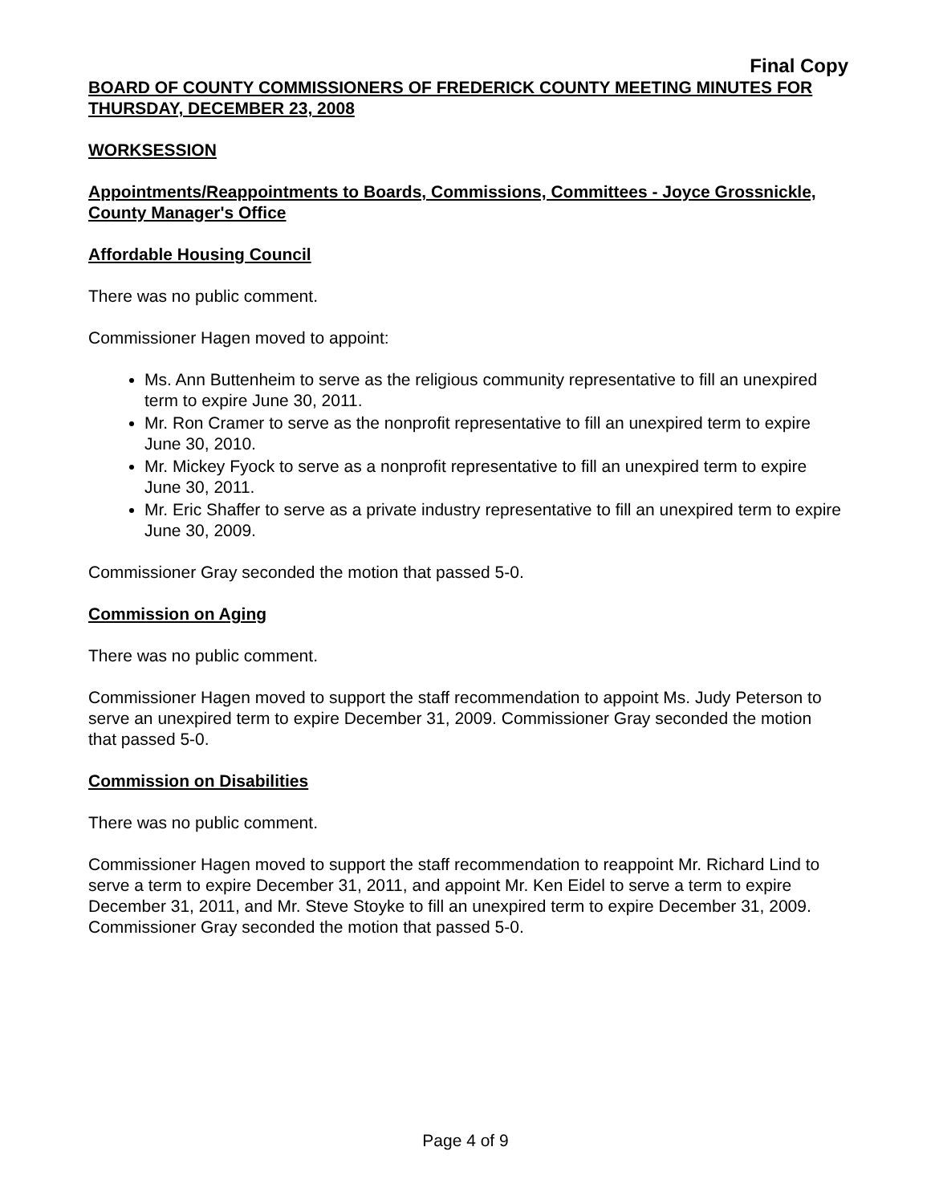Final Copy
BOARD OF COUNTY COMMISSIONERS OF FREDERICK COUNTY MEETING MINUTES FOR THURSDAY, DECEMBER 23, 2008
WORKSESSION
Appointments/Reappointments to Boards, Commissions, Committees - Joyce Grossnickle, County Manager's Office
Affordable Housing Council
There was no public comment.
Commissioner Hagen moved to appoint:
Ms. Ann Buttenheim to serve as the religious community representative to fill an unexpired term to expire June 30, 2011.
Mr. Ron Cramer to serve as the nonprofit representative to fill an unexpired term to expire June 30, 2010.
Mr. Mickey Fyock to serve as a nonprofit representative to fill an unexpired term to expire June 30, 2011.
Mr. Eric Shaffer to serve as a private industry representative to fill an unexpired term to expire June 30, 2009.
Commissioner Gray seconded the motion that passed 5-0.
Commission on Aging
There was no public comment.
Commissioner Hagen moved to support the staff recommendation to appoint Ms. Judy Peterson to serve an unexpired term to expire December 31, 2009. Commissioner Gray seconded the motion that passed 5-0.
Commission on Disabilities
There was no public comment.
Commissioner Hagen moved to support the staff recommendation to reappoint Mr. Richard Lind to serve a term to expire December 31, 2011, and appoint Mr. Ken Eidel to serve a term to expire December 31, 2011, and Mr. Steve Stoyke to fill an unexpired term to expire December 31, 2009. Commissioner Gray seconded the motion that passed 5-0.
Page 4 of 9